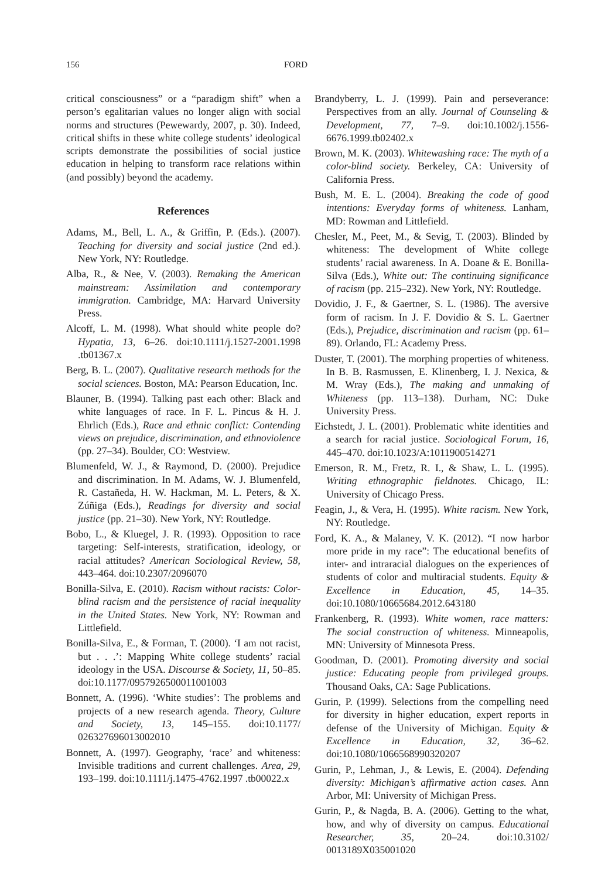156 FORD
critical consciousness” or a “paradigm shift” when a person’s egalitarian values no longer align with social norms and structures (Pewewardy, 2007, p. 30). Indeed, critical shifts in these white college students’ ideological scripts demonstrate the possibilities of social justice education in helping to transform race relations within (and possibly) beyond the academy.
References
Adams, M., Bell, L. A., & Griffin, P. (Eds.). (2007). Teaching for diversity and social justice (2nd ed.). New York, NY: Routledge.
Alba, R., & Nee, V. (2003). Remaking the American mainstream: Assimilation and contemporary immigration. Cambridge, MA: Harvard University Press.
Alcoff, L. M. (1998). What should white people do? Hypatia, 13, 6–26. doi:10.1111/j.1527-2001.1998 .tb01367.x
Berg, B. L. (2007). Qualitative research methods for the social sciences. Boston, MA: Pearson Education, Inc.
Blauner, B. (1994). Talking past each other: Black and white languages of race. In F. L. Pincus & H. J. Ehrlich (Eds.), Race and ethnic conflict: Contending views on prejudice, discrimination, and ethnoviolence (pp. 27–34). Boulder, CO: Westview.
Blumenfeld, W. J., & Raymond, D. (2000). Prejudice and discrimination. In M. Adams, W. J. Blumenfeld, R. Castañeda, H. W. Hackman, M. L. Peters, & X. Zúñiga (Eds.), Readings for diversity and social justice (pp. 21–30). New York, NY: Routledge.
Bobo, L., & Kluegel, J. R. (1993). Opposition to race targeting: Self-interests, stratification, ideology, or racial attitudes? American Sociological Review, 58, 443–464. doi:10.2307/2096070
Bonilla-Silva, E. (2010). Racism without racists: Color-blind racism and the persistence of racial inequality in the United States. New York, NY: Rowman and Littlefield.
Bonilla-Silva, E., & Forman, T. (2000). ‘I am not racist, but . . .’: Mapping White college students’ racial ideology in the USA. Discourse & Society, 11, 50–85. doi:10.1177/0957926500011001003
Bonnett, A. (1996). ‘White studies’: The problems and projects of a new research agenda. Theory, Culture and Society, 13, 145–155. doi:10.1177/ 026327696013002010
Bonnett, A. (1997). Geography, ‘race’ and whiteness: Invisible traditions and current challenges. Area, 29, 193–199. doi:10.1111/j.1475-4762.1997 .tb00022.x
Brandyberry, L. J. (1999). Pain and perseverance: Perspectives from an ally. Journal of Counseling & Development, 77, 7–9. doi:10.1002/j.1556-6676.1999.tb02402.x
Brown, M. K. (2003). Whitewashing race: The myth of a color-blind society. Berkeley, CA: University of California Press.
Bush, M. E. L. (2004). Breaking the code of good intentions: Everyday forms of whiteness. Lanham, MD: Rowman and Littlefield.
Chesler, M., Peet, M., & Sevig, T. (2003). Blinded by whiteness: The development of White college students’ racial awareness. In A. Doane & E. Bonilla-Silva (Eds.), White out: The continuing significance of racism (pp. 215–232). New York, NY: Routledge.
Dovidio, J. F., & Gaertner, S. L. (1986). The aversive form of racism. In J. F. Dovidio & S. L. Gaertner (Eds.), Prejudice, discrimination and racism (pp. 61–89). Orlando, FL: Academy Press.
Duster, T. (2001). The morphing properties of whiteness. In B. B. Rasmussen, E. Klinenberg, I. J. Nexica, & M. Wray (Eds.), The making and unmaking of Whiteness (pp. 113–138). Durham, NC: Duke University Press.
Eichstedt, J. L. (2001). Problematic white identities and a search for racial justice. Sociological Forum, 16, 445–470. doi:10.1023/A:1011900514271
Emerson, R. M., Fretz, R. I., & Shaw, L. L. (1995). Writing ethnographic fieldnotes. Chicago, IL: University of Chicago Press.
Feagin, J., & Vera, H. (1995). White racism. New York, NY: Routledge.
Ford, K. A., & Malaney, V. K. (2012). “I now harbor more pride in my race”: The educational benefits of inter- and intraracial dialogues on the experiences of students of color and multiracial students. Equity & Excellence in Education, 45, 14–35. doi:10.1080/10665684.2012.643180
Frankenberg, R. (1993). White women, race matters: The social construction of whiteness. Minneapolis, MN: University of Minnesota Press.
Goodman, D. (2001). Promoting diversity and social justice: Educating people from privileged groups. Thousand Oaks, CA: Sage Publications.
Gurin, P. (1999). Selections from the compelling need for diversity in higher education, expert reports in defense of the University of Michigan. Equity & Excellence in Education, 32, 36–62. doi:10.1080/1066568990320207
Gurin, P., Lehman, J., & Lewis, E. (2004). Defending diversity: Michigan’s affirmative action cases. Ann Arbor, MI: University of Michigan Press.
Gurin, P., & Nagda, B. A. (2006). Getting to the what, how, and why of diversity on campus. Educational Researcher, 35, 20–24. doi:10.3102/ 0013189X035001020